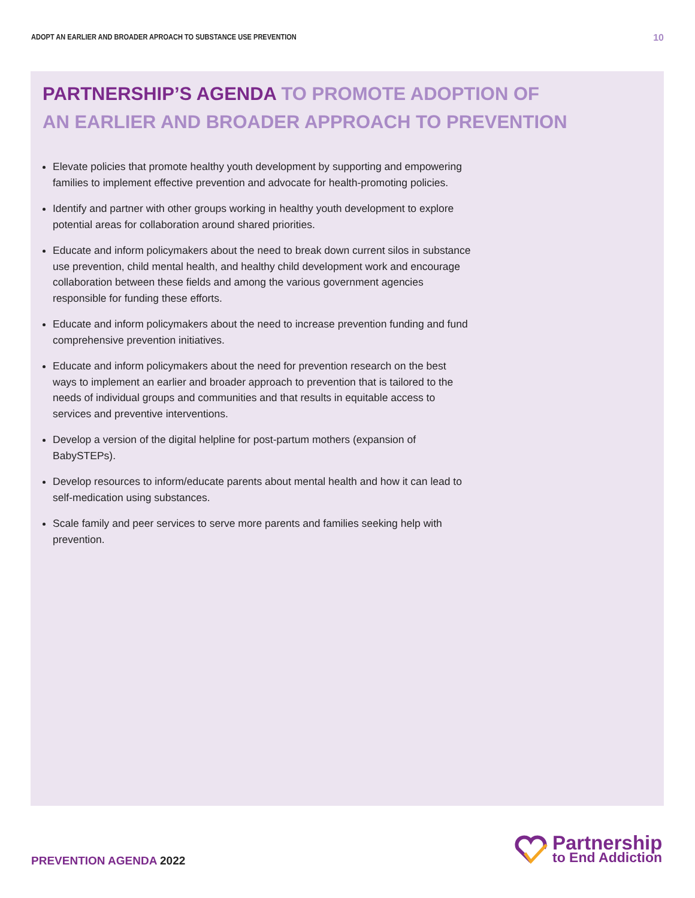ADOPT AN EARLIER AND BROADER APROACH TO SUBSTANCE USE PREVENTION 10
PARTNERSHIP’S AGENDA TO PROMOTE ADOPTION OF
AN EARLIER AND BROADER APPROACH TO PREVENTION
Elevate policies that promote healthy youth development by supporting and empowering families to implement effective prevention and advocate for health-promoting policies.
Identify and partner with other groups working in healthy youth development to explore potential areas for collaboration around shared priorities.
Educate and inform policymakers about the need to break down current silos in substance use prevention, child mental health, and healthy child development work and encourage collaboration between these fields and among the various government agencies responsible for funding these efforts.
Educate and inform policymakers about the need to increase prevention funding and fund comprehensive prevention initiatives.
Educate and inform policymakers about the need for prevention research on the best ways to implement an earlier and broader approach to prevention that is tailored to the needs of individual groups and communities and that results in equitable access to services and preventive interventions.
Develop a version of the digital helpline for post-partum mothers (expansion of BabySTEPs).
Develop resources to inform/educate parents about mental health and how it can lead to self-medication using substances.
Scale family and peer services to serve more parents and families seeking help with prevention.
PREVENTION AGENDA 2022
Partnership
to End Addiction